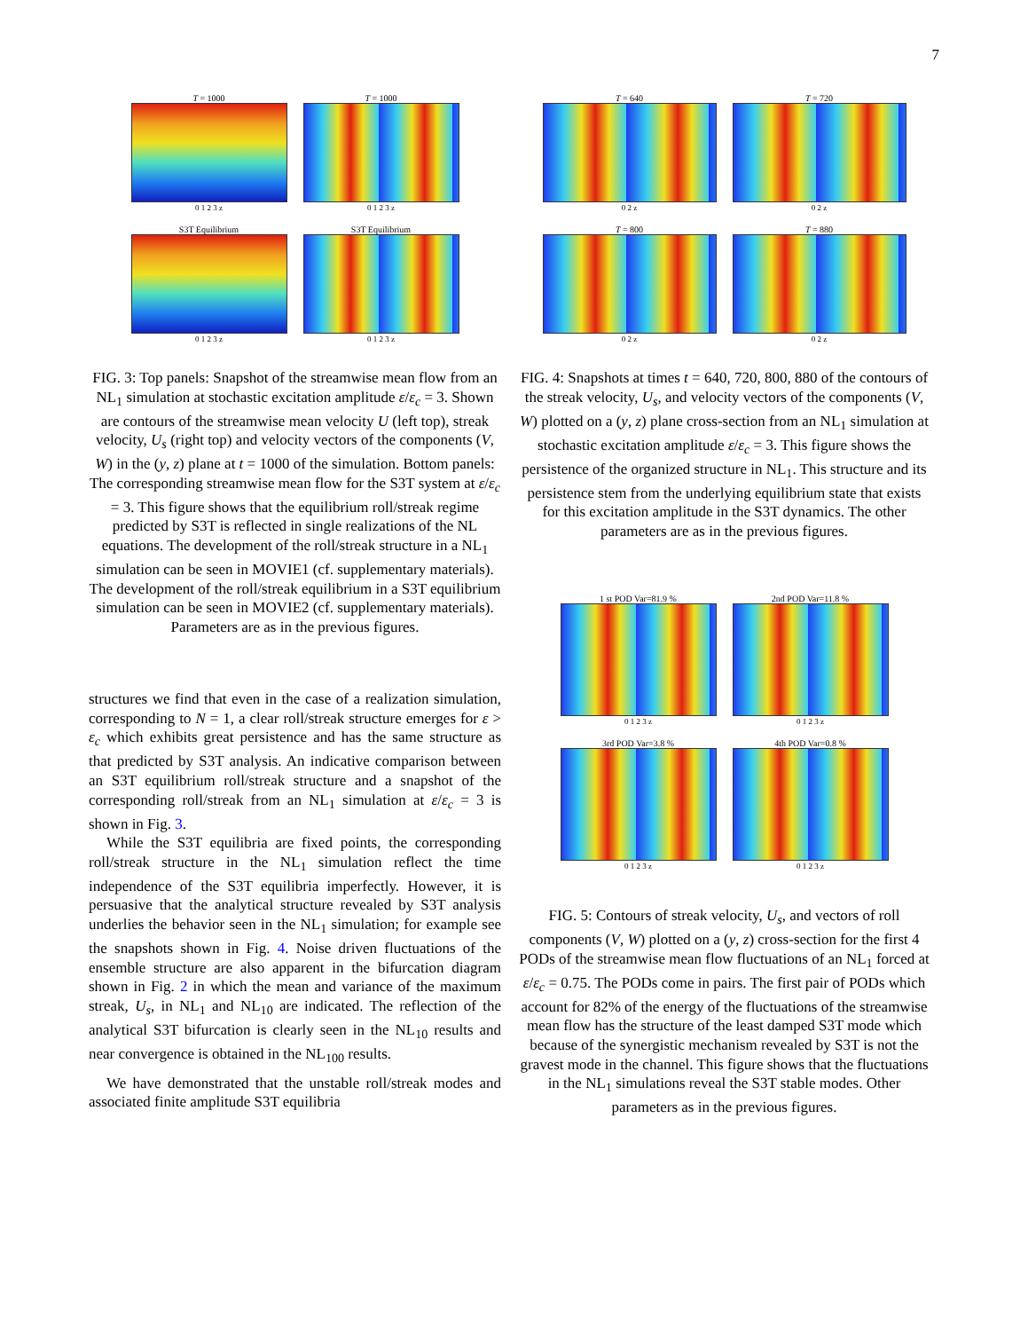7
T = 1000
0 1 2 3 z
T = 1000
0 1 2 3 z
S3T Equilibrium
0 1 2 3 z
S3T Equilibrium
0 1 2 3 z
FIG. 3: Top panels: Snapshot of the streamwise mean flow from an NL<sub>1</sub> simulation at stochastic excitation amplitude ε/ε<sub>c</sub> = 3. Shown are contours of the streamwise mean velocity U (left top), streak velocity, U<sub>s</sub> (right top) and velocity vectors of the components (V, W) in the (y, z) plane at t = 1000 of the simulation. Bottom panels: The corresponding streamwise mean flow for the S3T system at ε/ε<sub>c</sub> = 3. This figure shows that the equilibrium roll/streak regime predicted by S3T is reflected in single realizations of the NL equations. The development of the roll/streak structure in a NL<sub>1</sub> simulation can be seen in MOVIE1 (cf. supplementary materials). The development of the roll/streak equilibrium in a S3T equilibrium simulation can be seen in MOVIE2 (cf. supplementary materials). Parameters are as in the previous figures.
structures we find that even in the case of a realization simulation, corresponding to N = 1, a clear roll/streak structure emerges for ε > ε<sub>c</sub> which exhibits great persistence and has the same structure as that predicted by S3T analysis. An indicative comparison between an S3T equilibrium roll/streak structure and a snapshot of the corresponding roll/streak from an NL<sub>1</sub> simulation at ε/ε<sub>c</sub> = 3 is shown in Fig. 3.
While the S3T equilibria are fixed points, the corresponding roll/streak structure in the NL<sub>1</sub> simulation reflect the time independence of the S3T equilibria imperfectly. However, it is persuasive that the analytical structure revealed by S3T analysis underlies the behavior seen in the NL<sub>1</sub> simulation; for example see the snapshots shown in Fig. 4. Noise driven fluctuations of the ensemble structure are also apparent in the bifurcation diagram shown in Fig. 2 in which the mean and variance of the maximum streak, U<sub>s</sub>, in NL<sub>1</sub> and NL<sub>10</sub> are indicated. The reflection of the analytical S3T bifurcation is clearly seen in the NL<sub>10</sub> results and near convergence is obtained in the NL<sub>100</sub> results.
We have demonstrated that the unstable roll/streak modes and associated finite amplitude S3T equilibria
T = 640
0 2 z
T = 720
0 2 z
T = 800
0 2 z
T = 880
0 2 z
FIG. 4: Snapshots at times t = 640, 720, 800, 880 of the contours of the streak velocity, U<sub>s</sub>, and velocity vectors of the components (V, W) plotted on a (y, z) plane cross-section from an NL<sub>1</sub> simulation at stochastic excitation amplitude ε/ε<sub>c</sub> = 3. This figure shows the persistence of the organized structure in NL<sub>1</sub>. This structure and its persistence stem from the underlying equilibrium state that exists for this excitation amplitude in the S3T dynamics. The other parameters are as in the previous figures.
1 st POD Var=81.9 %
0 1 2 3 z
2nd POD Var=11.8 %
0 1 2 3 z
3rd POD Var=3.8 %
0 1 2 3 z
4th POD Var=0.8 %
0 1 2 3 z
FIG. 5: Contours of streak velocity, U<sub>s</sub>, and vectors of roll components (V, W) plotted on a (y, z) cross-section for the first 4 PODs of the streamwise mean flow fluctuations of an NL<sub>1</sub> forced at ε/ε<sub>c</sub> = 0.75. The PODs come in pairs. The first pair of PODs which account for 82% of the energy of the fluctuations of the streamwise mean flow has the structure of the least damped S3T mode which because of the synergistic mechanism revealed by S3T is not the gravest mode in the channel. This figure shows that the fluctuations in the NL<sub>1</sub> simulations reveal the S3T stable modes. Other parameters as in the previous figures.